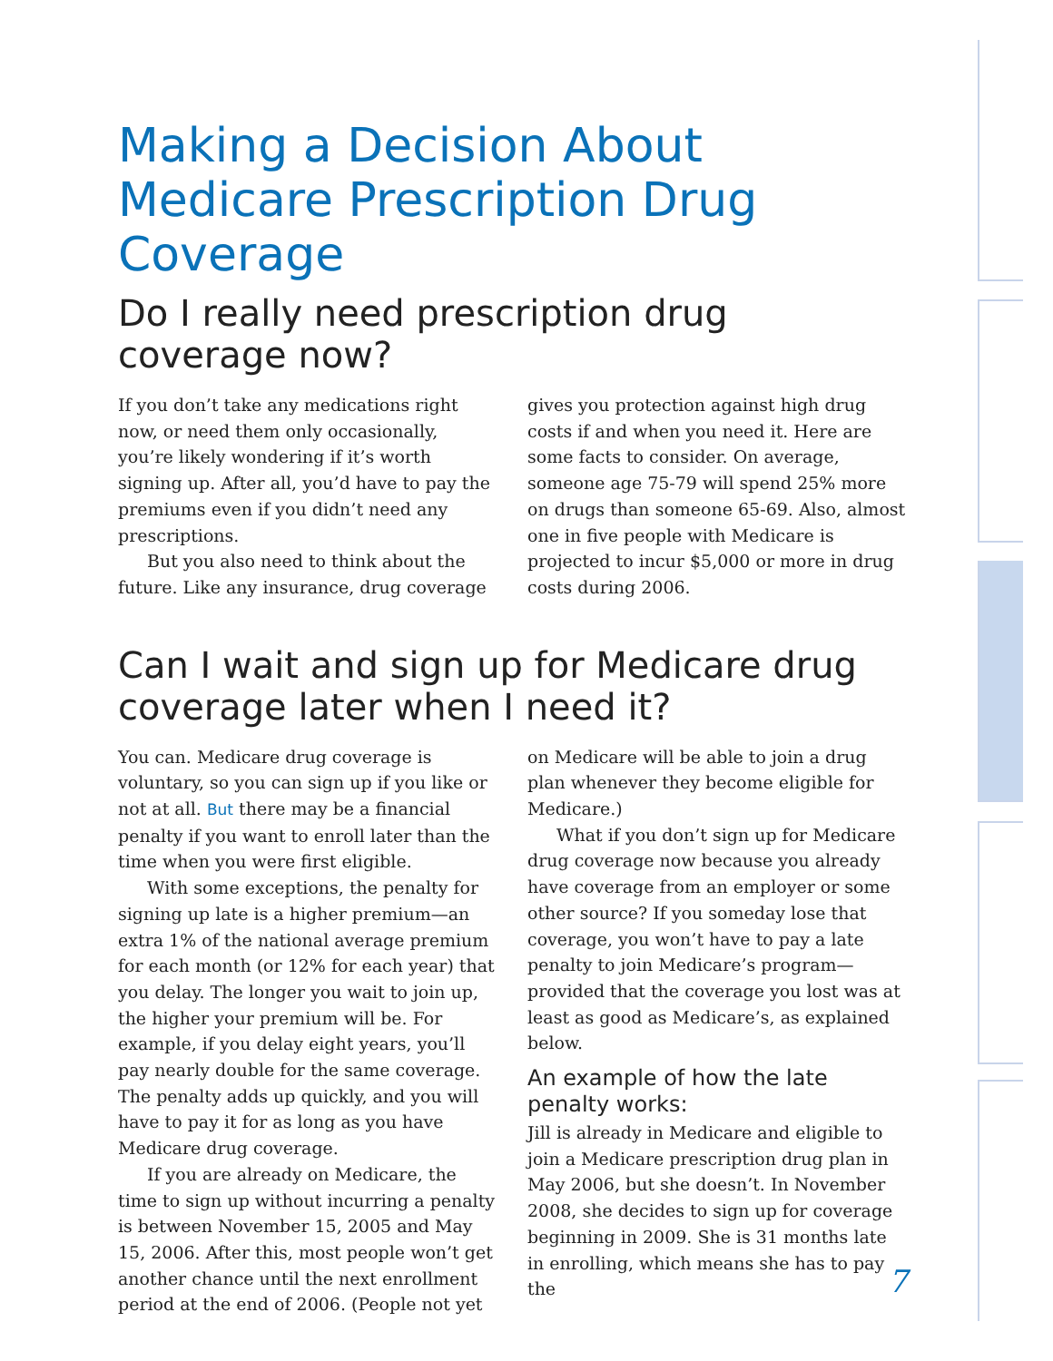Making a Decision About Medicare Prescription Drug Coverage
Do I really need prescription drug coverage now?
If you don’t take any medications right now, or need them only occasionally, you’re likely wondering if it’s worth signing up. After all, you’d have to pay the premiums even if you didn’t need any prescriptions.
But you also need to think about the future. Like any insurance, drug coverage gives you protection against high drug costs if and when you need it. Here are some facts to consider. On average, someone age 75-79 will spend 25% more on drugs than someone 65-69. Also, almost one in five people with Medicare is projected to incur $5,000 or more in drug costs during 2006.
Can I wait and sign up for Medicare drug coverage later when I need it?
You can. Medicare drug coverage is voluntary, so you can sign up if you like or not at all. But there may be a financial penalty if you want to enroll later than the time when you were first eligible.
With some exceptions, the penalty for signing up late is a higher premium—an extra 1% of the national average premium for each month (or 12% for each year) that you delay. The longer you wait to join up, the higher your premium will be. For example, if you delay eight years, you’ll pay nearly double for the same coverage. The penalty adds up quickly, and you will have to pay it for as long as you have Medicare drug coverage.
If you are already on Medicare, the time to sign up without incurring a penalty is between November 15, 2005 and May 15, 2006. After this, most people won’t get another chance until the next enrollment period at the end of 2006. (People not yet on Medicare will be able to join a drug plan whenever they become eligible for Medicare.)
What if you don’t sign up for Medicare drug coverage now because you already have coverage from an employer or some other source? If you someday lose that coverage, you won’t have to pay a late penalty to join Medicare’s program—provided that the coverage you lost was at least as good as Medicare’s, as explained below.
An example of how the late penalty works:
Jill is already in Medicare and eligible to join a Medicare prescription drug plan in May 2006, but she doesn’t. In November 2008, she decides to sign up for coverage beginning in 2009. She is 31 months late in enrolling, which means she has to pay the
7